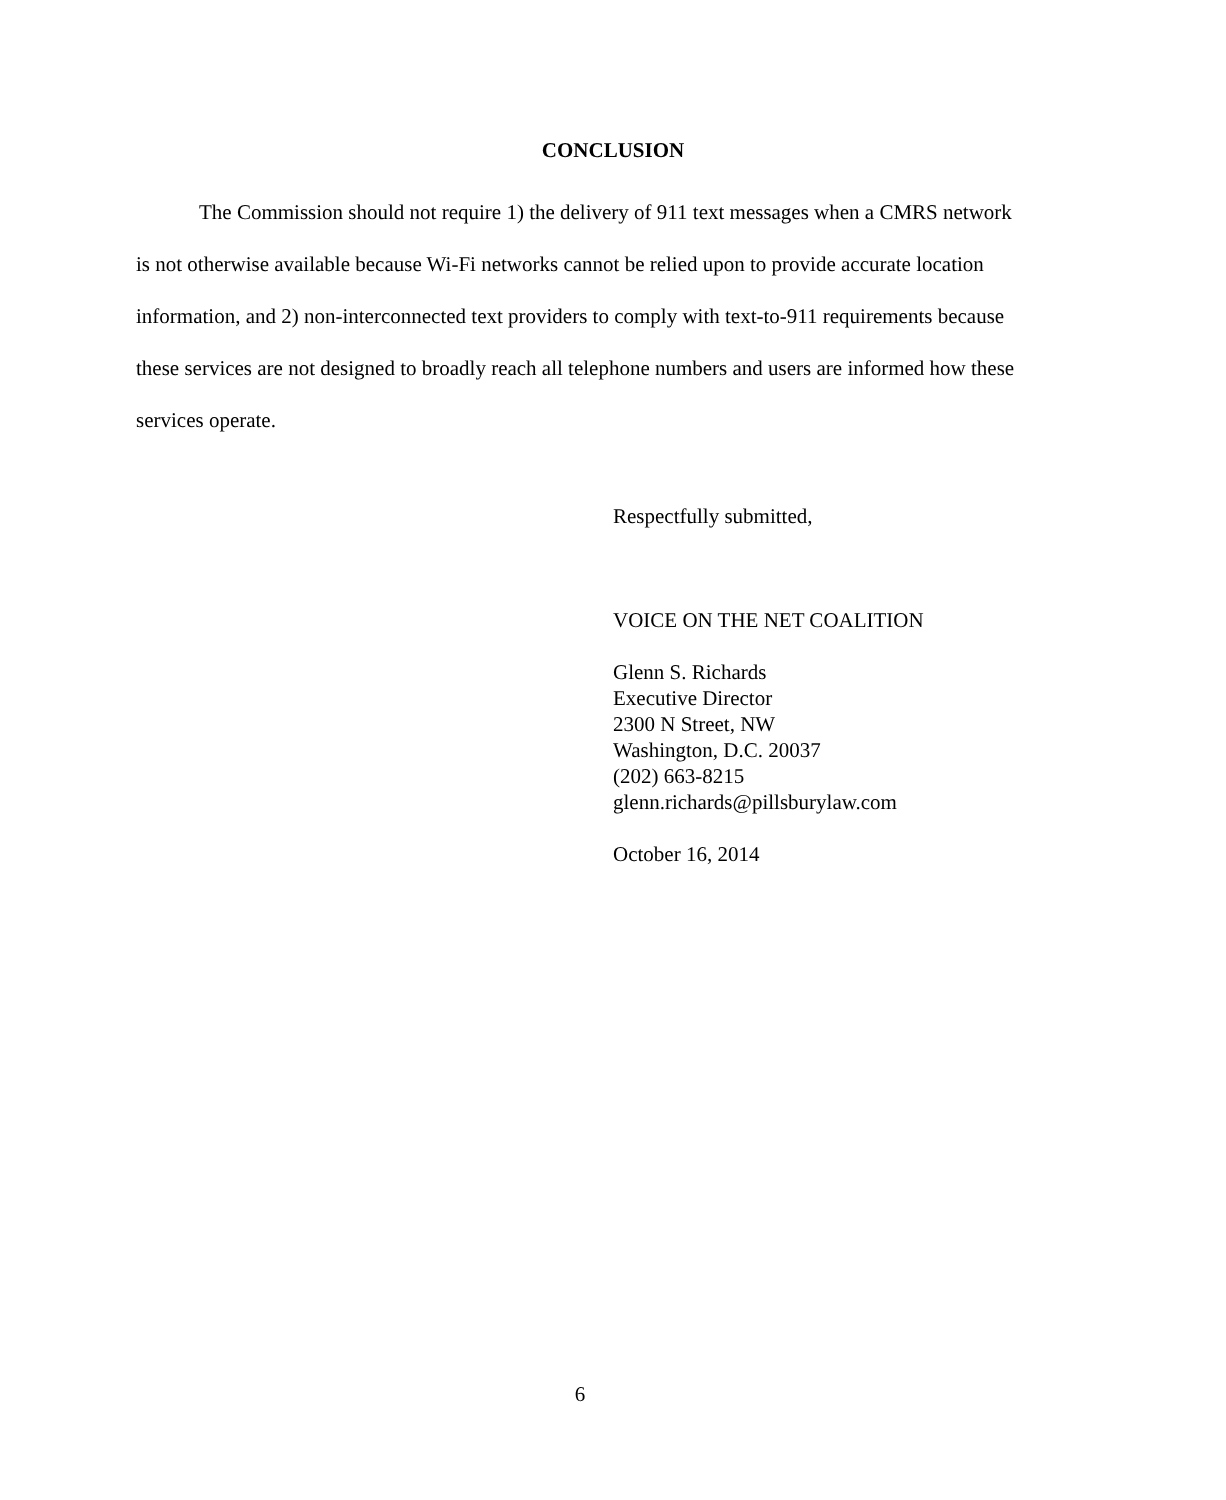CONCLUSION
The Commission should not require 1) the delivery of 911 text messages when a CMRS network is not otherwise available because Wi-Fi networks cannot be relied upon to provide accurate location information, and 2) non-interconnected text providers to comply with text-to-911 requirements because these services are not designed to broadly reach all telephone numbers and users are informed how these services operate.
Respectfully submitted,
VOICE ON THE NET COALITION
Glenn S. Richards
Executive Director
2300 N Street, NW
Washington, D.C. 20037
(202) 663-8215
glenn.richards@pillsburylaw.com
October 16, 2014
6